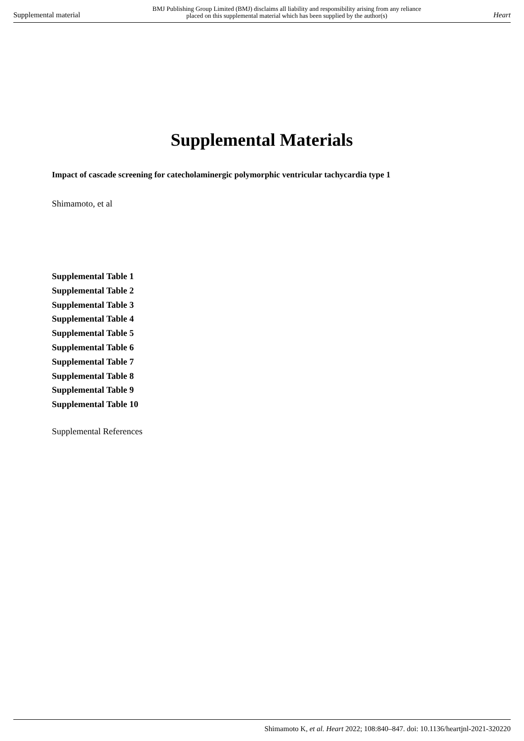Supplemental material BMJ Publishing Group Limited (BMJ) disclaims all liability and responsibility arising from any reliance
placed on this supplemental material which has been supplied by the author(s) Heart
Supplemental Materials
Impact of cascade screening for catecholaminergic polymorphic ventricular tachycardia type 1
Shimamoto, et al
Supplemental Table 1
Supplemental Table 2
Supplemental Table 3
Supplemental Table 4
Supplemental Table 5
Supplemental Table 6
Supplemental Table 7
Supplemental Table 8
Supplemental Table 9
Supplemental Table 10
Supplemental References
Shimamoto K, et al. Heart 2022; 108:840–847. doi: 10.1136/heartjnl-2021-320220